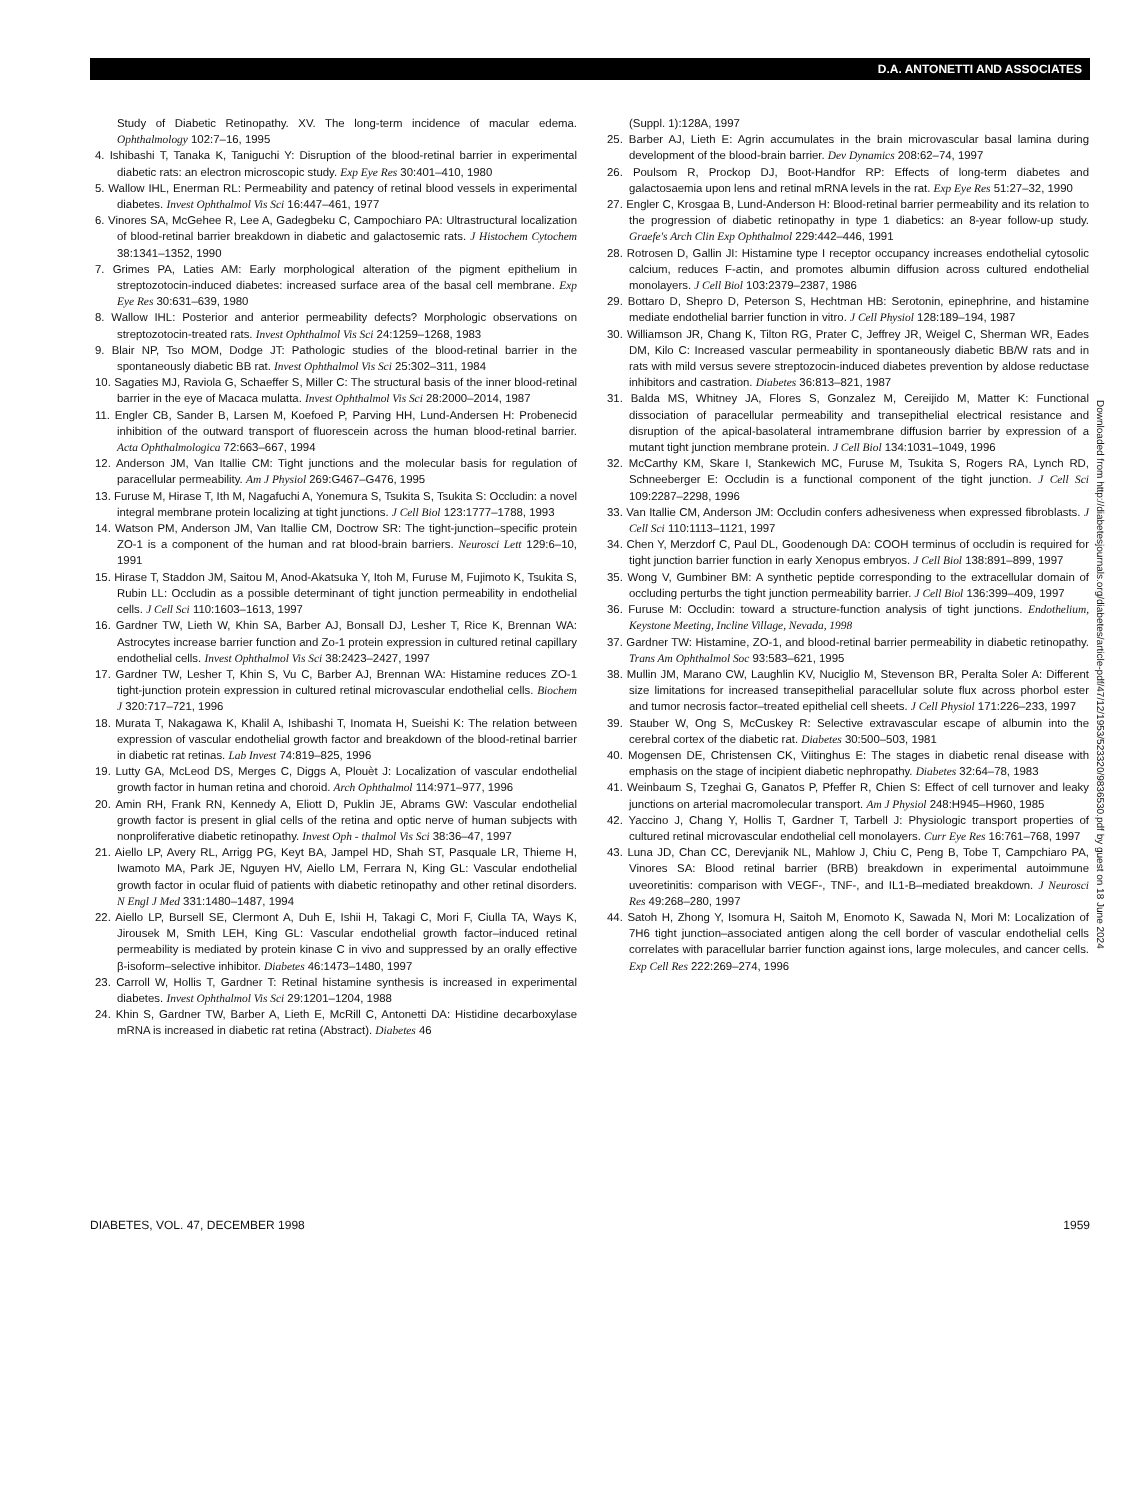D.A. ANTONETTI AND ASSOCIATES
Study of Diabetic Retinopathy. XV. The long-term incidence of macular edema. Ophthalmology 102:7–16, 1995
4. Ishibashi T, Tanaka K, Taniguchi Y: Disruption of the blood-retinal barrier in experimental diabetic rats: an electron microscopic study. Exp Eye Res 30:401–410, 1980
5. Wallow IHL, Enerman RL: Permeability and patency of retinal blood vessels in experimental diabetes. Invest Ophthalmol Vis Sci 16:447–461, 1977
6. Vinores SA, McGehee R, Lee A, Gadegbeku C, Campochiaro PA: Ultrastructural localization of blood-retinal barrier breakdown in diabetic and galactosemic rats. J Histochem Cytochem 38:1341–1352, 1990
7. Grimes PA, Laties AM: Early morphological alteration of the pigment epithelium in streptozotocin-induced diabetes: increased surface area of the basal cell membrane. Exp Eye Res 30:631–639, 1980
8. Wallow IHL: Posterior and anterior permeability defects? Morphologic observations on streptozotocin-treated rats. Invest Ophthalmol Vis Sci 24:1259–1268, 1983
9. Blair NP, Tso MOM, Dodge JT: Pathologic studies of the blood-retinal barrier in the spontaneously diabetic BB rat. Invest Ophthalmol Vis Sci 25:302–311, 1984
10. Sagaties MJ, Raviola G, Schaeffer S, Miller C: The structural basis of the inner blood-retinal barrier in the eye of Macaca mulatta. Invest Ophthalmol Vis Sci 28:2000–2014, 1987
11. Engler CB, Sander B, Larsen M, Koefoed P, Parving HH, Lund-Andersen H: Probenecid inhibition of the outward transport of fluorescein across the human blood-retinal barrier. Acta Ophthalmologica 72:663–667, 1994
12. Anderson JM, Van Itallie CM: Tight junctions and the molecular basis for regulation of paracellular permeability. Am J Physiol 269:G467–G476, 1995
13. Furuse M, Hirase T, Ith M, Nagafuchi A, Yonemura S, Tsukita S, Tsukita S: Occludin: a novel integral membrane protein localizing at tight junctions. J Cell Biol 123:1777–1788, 1993
14. Watson PM, Anderson JM, Van Itallie CM, Doctrow SR: The tight-junction–specific protein ZO-1 is a component of the human and rat blood-brain barriers. Neurosci Lett 129:6–10, 1991
15. Hirase T, Staddon JM, Saitou M, Anod-Akatsuka Y, Itoh M, Furuse M, Fujimoto K, Tsukita S, Rubin LL: Occludin as a possible determinant of tight junction permeability in endothelial cells. J Cell Sci 110:1603–1613, 1997
16. Gardner TW, Lieth W, Khin SA, Barber AJ, Bonsall DJ, Lesher T, Rice K, Brennan WA: Astrocytes increase barrier function and Zo-1 protein expression in cultured retinal capillary endothelial cells. Invest Ophthalmol Vis Sci 38:2423–2427, 1997
17. Gardner TW, Lesher T, Khin S, Vu C, Barber AJ, Brennan WA: Histamine reduces ZO-1 tight-junction protein expression in cultured retinal microvascular endothelial cells. Biochem J 320:717–721, 1996
18. Murata T, Nakagawa K, Khalil A, Ishibashi T, Inomata H, Sueishi K: The relation between expression of vascular endothelial growth factor and breakdown of the blood-retinal barrier in diabetic rat retinas. Lab Invest 74:819–825, 1996
19. Lutty GA, McLeod DS, Merges C, Diggs A, Plouèt J: Localization of vascular endothelial growth factor in human retina and choroid. Arch Ophthalmol 114:971–977, 1996
20. Amin RH, Frank RN, Kennedy A, Eliott D, Puklin JE, Abrams GW: Vascular endothelial growth factor is present in glial cells of the retina and optic nerve of human subjects with nonproliferative diabetic retinopathy. Invest Oph - thalmol Vis Sci 38:36–47, 1997
21. Aiello LP, Avery RL, Arrigg PG, Keyt BA, Jampel HD, Shah ST, Pasquale LR, Thieme H, Iwamoto MA, Park JE, Nguyen HV, Aiello LM, Ferrara N, King GL: Vascular endothelial growth factor in ocular fluid of patients with diabetic retinopathy and other retinal disorders. N Engl J Med 331:1480–1487, 1994
22. Aiello LP, Bursell SE, Clermont A, Duh E, Ishii H, Takagi C, Mori F, Ciulla TA, Ways K, Jirousek M, Smith LEH, King GL: Vascular endothelial growth factor–induced retinal permeability is mediated by protein kinase C in vivo and suppressed by an orally effective β-isoform–selective inhibitor. Diabetes 46:1473–1480, 1997
23. Carroll W, Hollis T, Gardner T: Retinal histamine synthesis is increased in experimental diabetes. Invest Ophthalmol Vis Sci 29:1201–1204, 1988
24. Khin S, Gardner TW, Barber A, Lieth E, McRill C, Antonetti DA: Histidine decarboxylase mRNA is increased in diabetic rat retina (Abstract). Diabetes 46
(Suppl. 1):128A, 1997
25. Barber AJ, Lieth E: Agrin accumulates in the brain microvascular basal lamina during development of the blood-brain barrier. Dev Dynamics 208:62–74, 1997
26. Poulsom R, Prockop DJ, Boot-Handfor RP: Effects of long-term diabetes and galactosaemia upon lens and retinal mRNA levels in the rat. Exp Eye Res 51:27–32, 1990
27. Engler C, Krosgaa B, Lund-Anderson H: Blood-retinal barrier permeability and its relation to the progression of diabetic retinopathy in type 1 diabetics: an 8-year follow-up study. Graefe's Arch Clin Exp Ophthalmol 229:442–446, 1991
28. Rotrosen D, Gallin JI: Histamine type I receptor occupancy increases endothelial cytosolic calcium, reduces F-actin, and promotes albumin diffusion across cultured endothelial monolayers. J Cell Biol 103:2379–2387, 1986
29. Bottaro D, Shepro D, Peterson S, Hechtman HB: Serotonin, epinephrine, and histamine mediate endothelial barrier function in vitro. J Cell Physiol 128:189–194, 1987
30. Williamson JR, Chang K, Tilton RG, Prater C, Jeffrey JR, Weigel C, Sherman WR, Eades DM, Kilo C: Increased vascular permeability in spontaneously diabetic BB/W rats and in rats with mild versus severe streptozocin-induced diabetes prevention by aldose reductase inhibitors and castration. Diabetes 36:813–821, 1987
31. Balda MS, Whitney JA, Flores S, Gonzalez M, Cereijido M, Matter K: Functional dissociation of paracellular permeability and transepithelial electrical resistance and disruption of the apical-basolateral intramembrane diffusion barrier by expression of a mutant tight junction membrane protein. J Cell Biol 134:1031–1049, 1996
32. McCarthy KM, Skare I, Stankewich MC, Furuse M, Tsukita S, Rogers RA, Lynch RD, Schneeberger E: Occludin is a functional component of the tight junction. J Cell Sci 109:2287–2298, 1996
33. Van Itallie CM, Anderson JM: Occludin confers adhesiveness when expressed fibroblasts. J Cell Sci 110:1113–1121, 1997
34. Chen Y, Merzdorf C, Paul DL, Goodenough DA: COOH terminus of occludin is required for tight junction barrier function in early Xenopus embryos. J Cell Biol 138:891–899, 1997
35. Wong V, Gumbiner BM: A synthetic peptide corresponding to the extracellular domain of occluding perturbs the tight junction permeability barrier. J Cell Biol 136:399–409, 1997
36. Furuse M: Occludin: toward a structure-function analysis of tight junctions. Endothelium, Keystone Meeting, Incline Village, Nevada, 1998
37. Gardner TW: Histamine, ZO-1, and blood-retinal barrier permeability in diabetic retinopathy. Trans Am Ophthalmol Soc 93:583–621, 1995
38. Mullin JM, Marano CW, Laughlin KV, Nuciglio M, Stevenson BR, Peralta Soler A: Different size limitations for increased transepithelial paracellular solute flux across phorbol ester and tumor necrosis factor–treated epithelial cell sheets. J Cell Physiol 171:226–233, 1997
39. Stauber W, Ong S, McCuskey R: Selective extravascular escape of albumin into the cerebral cortex of the diabetic rat. Diabetes 30:500–503, 1981
40. Mogensen DE, Christensen CK, Viitinghus E: The stages in diabetic renal disease with emphasis on the stage of incipient diabetic nephropathy. Diabetes 32:64–78, 1983
41. Weinbaum S, Tzeghai G, Ganatos P, Pfeffer R, Chien S: Effect of cell turnover and leaky junctions on arterial macromolecular transport. Am J Physiol 248:H945–H960, 1985
42. Yaccino J, Chang Y, Hollis T, Gardner T, Tarbell J: Physiologic transport properties of cultured retinal microvascular endothelial cell monolayers. Curr Eye Res 16:761–768, 1997
43. Luna JD, Chan CC, Derevjanik NL, Mahlow J, Chiu C, Peng B, Tobe T, Campchiaro PA, Vinores SA: Blood retinal barrier (BRB) breakdown in experimental autoimmune uveoretinitis: comparison with VEGF-, TNF-, and IL1-B–mediated breakdown. J Neurosci Res 49:268–280, 1997
44. Satoh H, Zhong Y, Isomura H, Saitoh M, Enomoto K, Sawada N, Mori M: Localization of 7H6 tight junction–associated antigen along the cell border of vascular endothelial cells correlates with paracellular barrier function against ions, large molecules, and cancer cells. Exp Cell Res 222:269–274, 1996
Downloaded from http://diabetesjournals.org/diabetes/article-pdf/47/12/1953/523320/9836530.pdf by guest on 18 June 2024
DIABETES, VOL. 47, DECEMBER 1998 1959